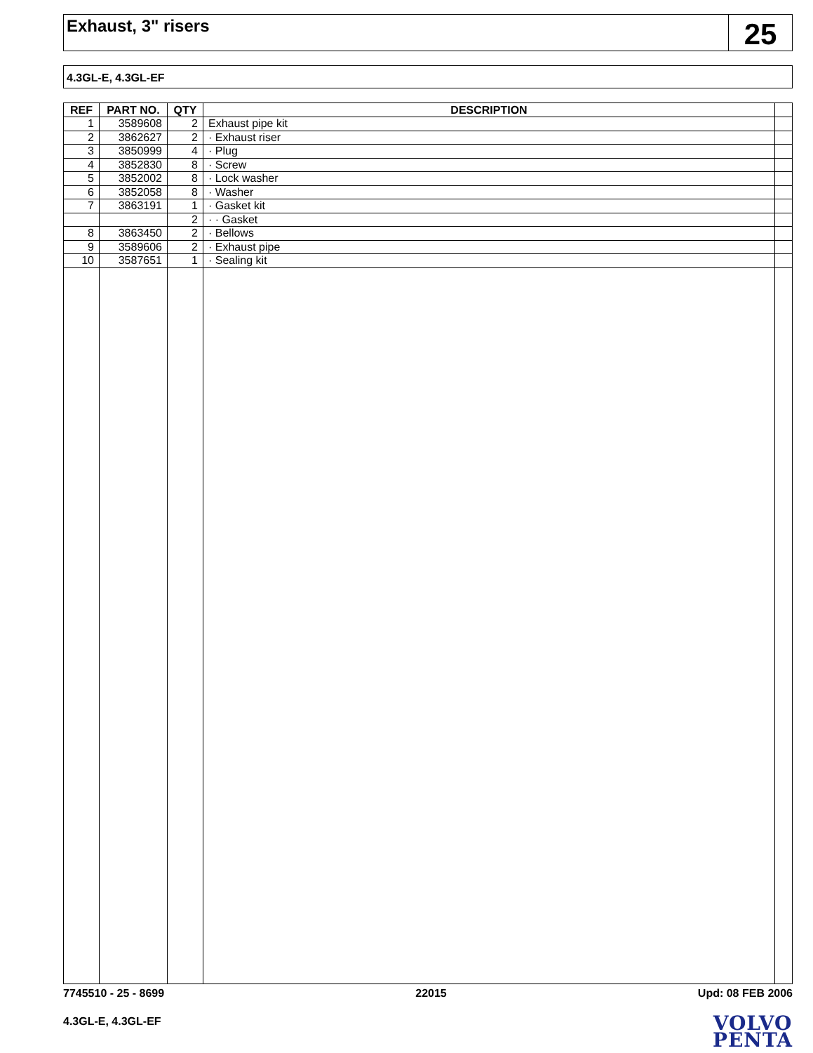Exhaust, 3" risers
25
4.3GL-E, 4.3GL-EF
| REF | PART NO. | QTY | DESCRIPTION | |
| --- | --- | --- | --- | --- |
| 1 | 3589608 | 2 | Exhaust pipe kit | |
| 2 | 3862627 | 2 | · Exhaust riser | |
| 3 | 3850999 | 4 | · Plug | |
| 4 | 3852830 | 8 | · Screw | |
| 5 | 3852002 | 8 | · Lock washer | |
| 6 | 3852058 | 8 | · Washer | |
| 7 | 3863191 | 1 | · Gasket kit | |
| | | 2 | · · Gasket | |
| 8 | 3863450 | 2 | · Bellows | |
| 9 | 3589606 | 2 | · Exhaust pipe | |
| 10 | 3587651 | 1 | · Sealing kit | |
7745510 - 25 - 8699 22015 Upd: 08 FEB 2006
4.3GL-E, 4.3GL-EF
VOLVO
PENTA